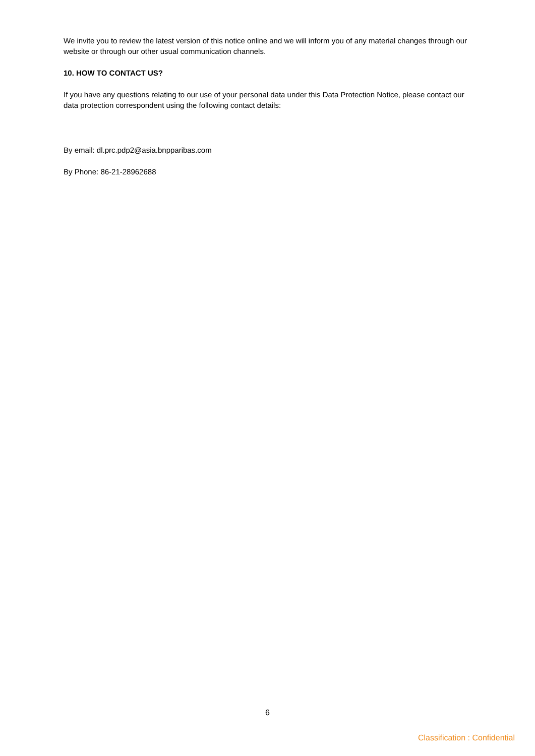We invite you to review the latest version of this notice online and we will inform you of any material changes through our website or through our other usual communication channels.
10. HOW TO CONTACT US?
If you have any questions relating to our use of your personal data under this Data Protection Notice, please contact our data protection correspondent using the following contact details:
By email: dl.prc.pdp2@asia.bnpparibas.com
By Phone: 86-21-28962688
6
Classification : Confidential